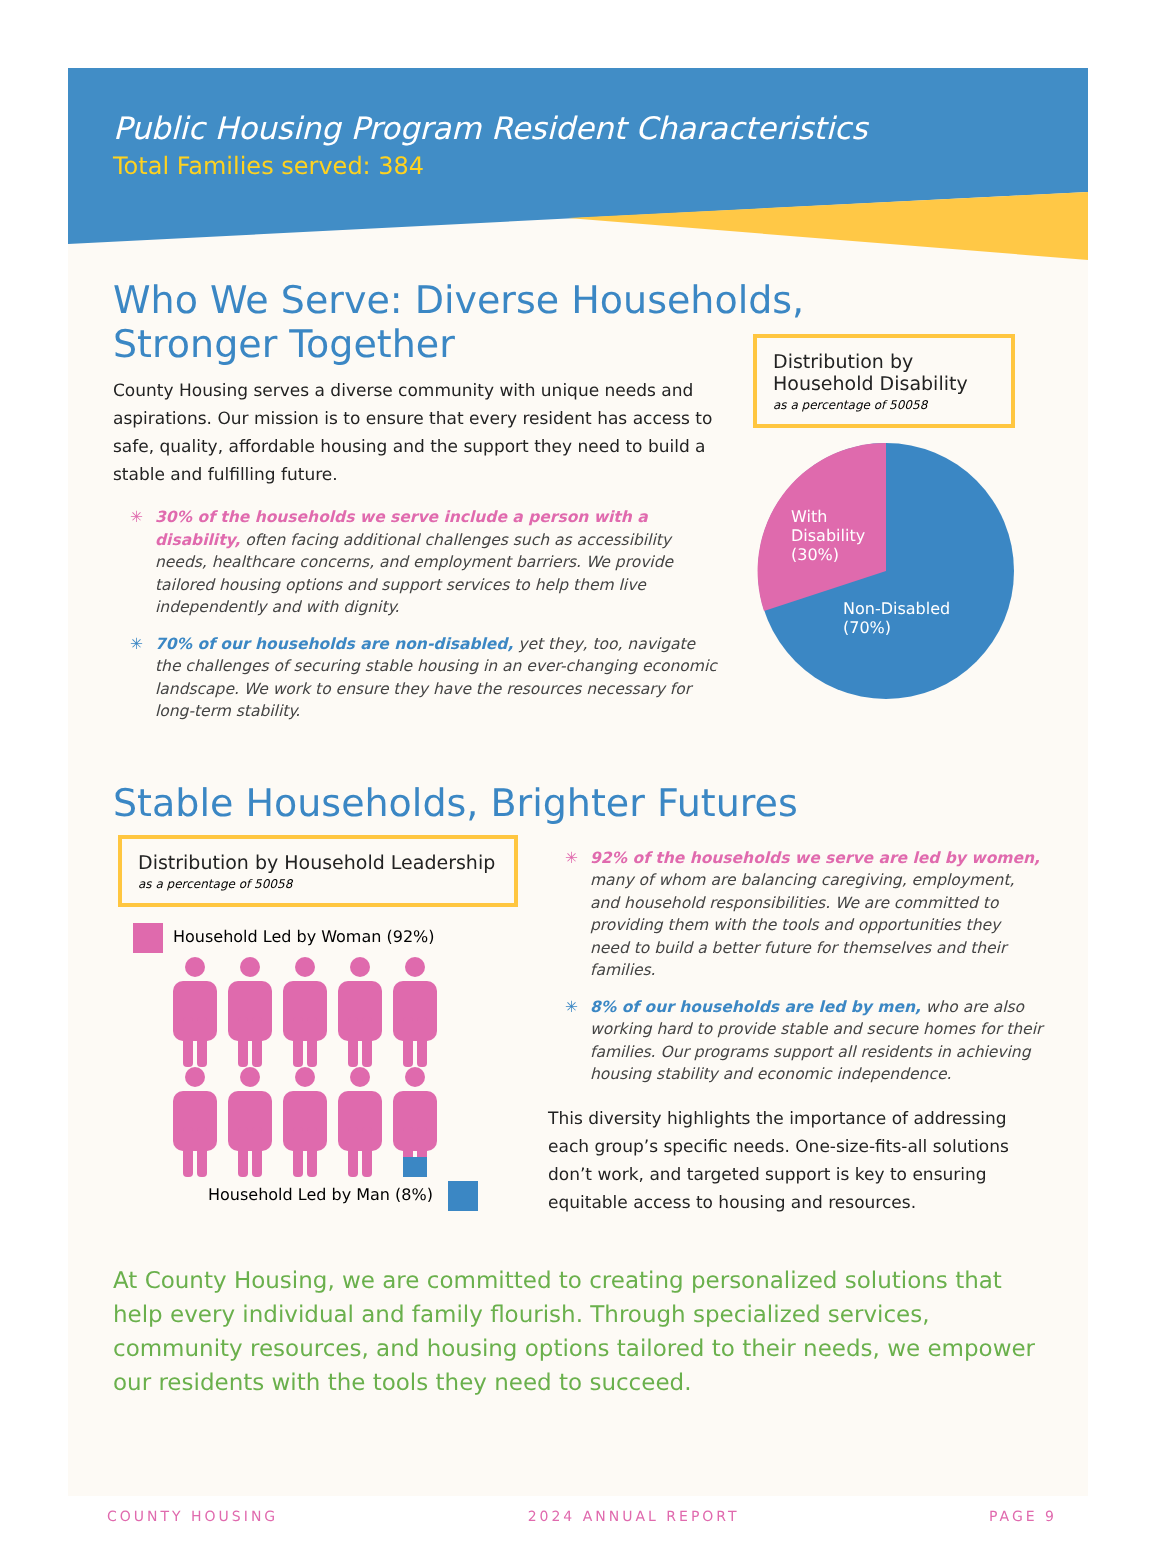Public Housing Program Resident Characteristics
Total Families served: 384
Who We Serve: Diverse Households,
Stronger Together
County Housing serves a diverse community with unique needs and aspirations. Our mission is to ensure that every resident has access to safe, quality, affordable housing and the support they need to build a stable and fulfilling future.
✳ 30% of the households we serve include a person with a disability, often facing additional challenges such as accessibility needs, healthcare concerns, and employment barriers. We provide tailored housing options and support services to help them live independently and with dignity.
✳ 70% of our households are non-disabled, yet they, too, navigate the challenges of securing stable housing in an ever-changing economic landscape. We work to ensure they have the resources necessary for long-term stability.
Distribution by Household Disability
as a percentage of 50058
With
Disability
(30%)
Non-Disabled
(70%)
Stable Households, Brighter Futures
Distribution by Household Leadership
as a percentage of 50058
Household Led by Woman (92%)
Household Led by Man (8%)
✳ 92% of the households we serve are led by women, many of whom are balancing caregiving, employment, and household responsibilities. We are committed to providing them with the tools and opportunities they need to build a better future for themselves and their families.
✳ 8% of our households are led by men, who are also working hard to provide stable and secure homes for their families. Our programs support all residents in achieving housing stability and economic independence.
This diversity highlights the importance of addressing each group’s specific needs. One-size-fits-all solutions don’t work, and targeted support is key to ensuring equitable access to housing and resources.
At County Housing, we are committed to creating personalized solutions that help every individual and family flourish. Through specialized services, community resources, and housing options tailored to their needs, we empower our residents with the tools they need to succeed.
COUNTY HOUSING 2024 ANNUAL REPORT PAGE 9